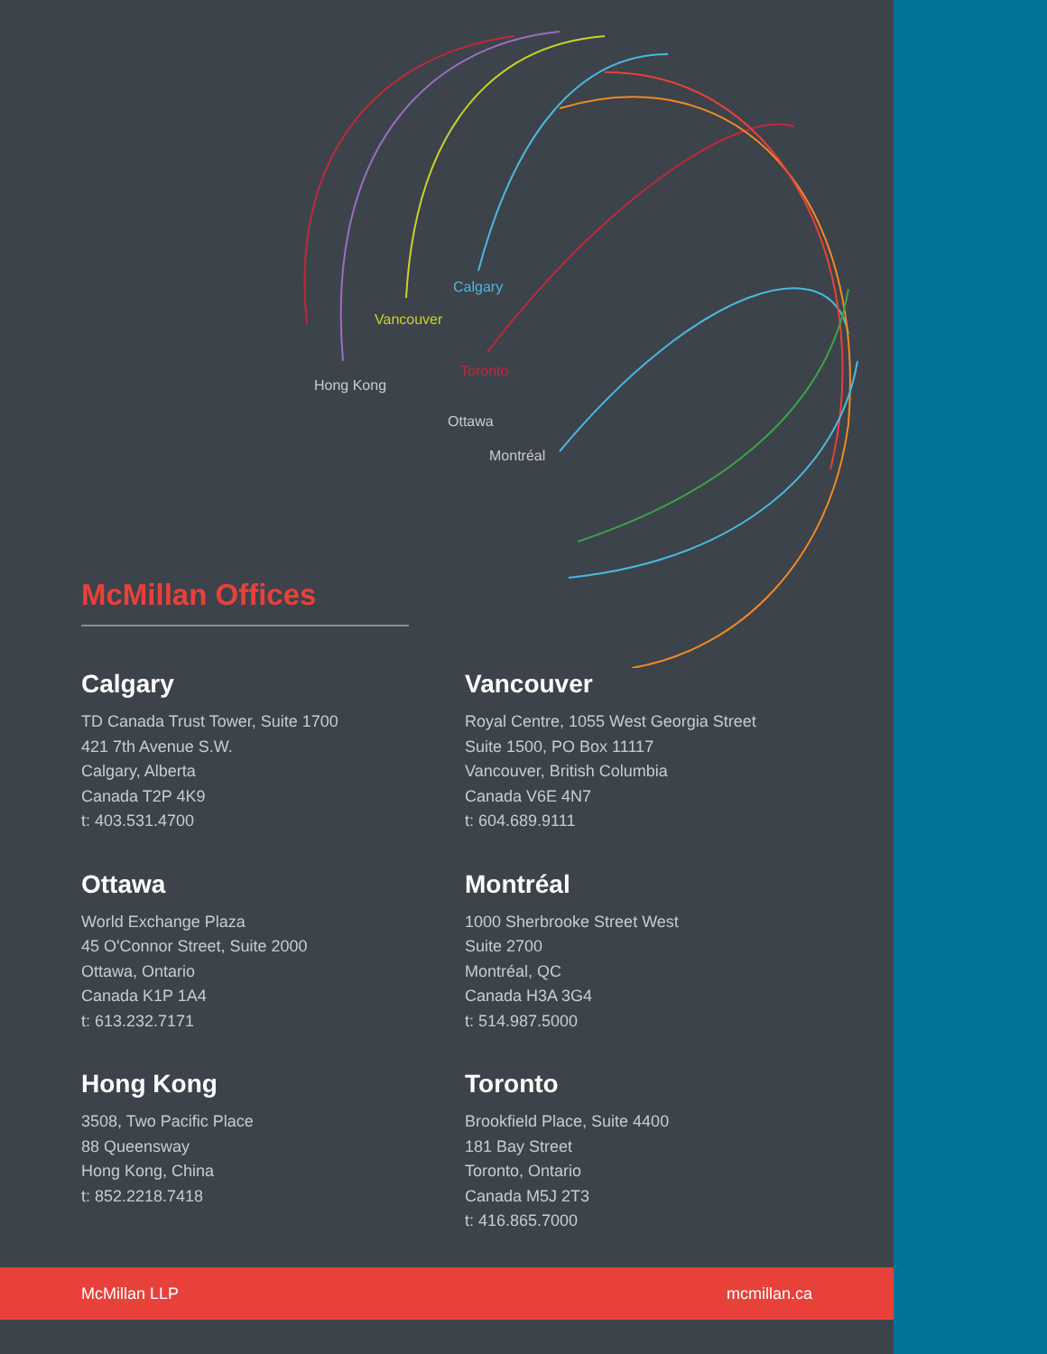Calgary
Vancouver
Hong Kong
Toronto
Ottawa
Montréal
McMillan Offices
Calgary
TD Canada Trust Tower, Suite 1700
421 7th Avenue S.W.
Calgary, Alberta
Canada T2P 4K9
t: 403.531.4700
Vancouver
Royal Centre, 1055 West Georgia Street
Suite 1500, PO Box 11117
Vancouver, British Columbia
Canada V6E 4N7
t: 604.689.9111
Ottawa
World Exchange Plaza
45 O'Connor Street, Suite 2000
Ottawa, Ontario
Canada K1P 1A4
t: 613.232.7171
Montréal
1000 Sherbrooke Street West
Suite 2700
Montréal, QC
Canada H3A 3G4
t: 514.987.5000
Hong Kong
3508, Two Pacific Place
88 Queensway
Hong Kong, China
t: 852.2218.7418
Toronto
Brookfield Place, Suite 4400
181 Bay Street
Toronto, Ontario
Canada M5J 2T3
t: 416.865.7000
McMillan LLP mcmillan.ca